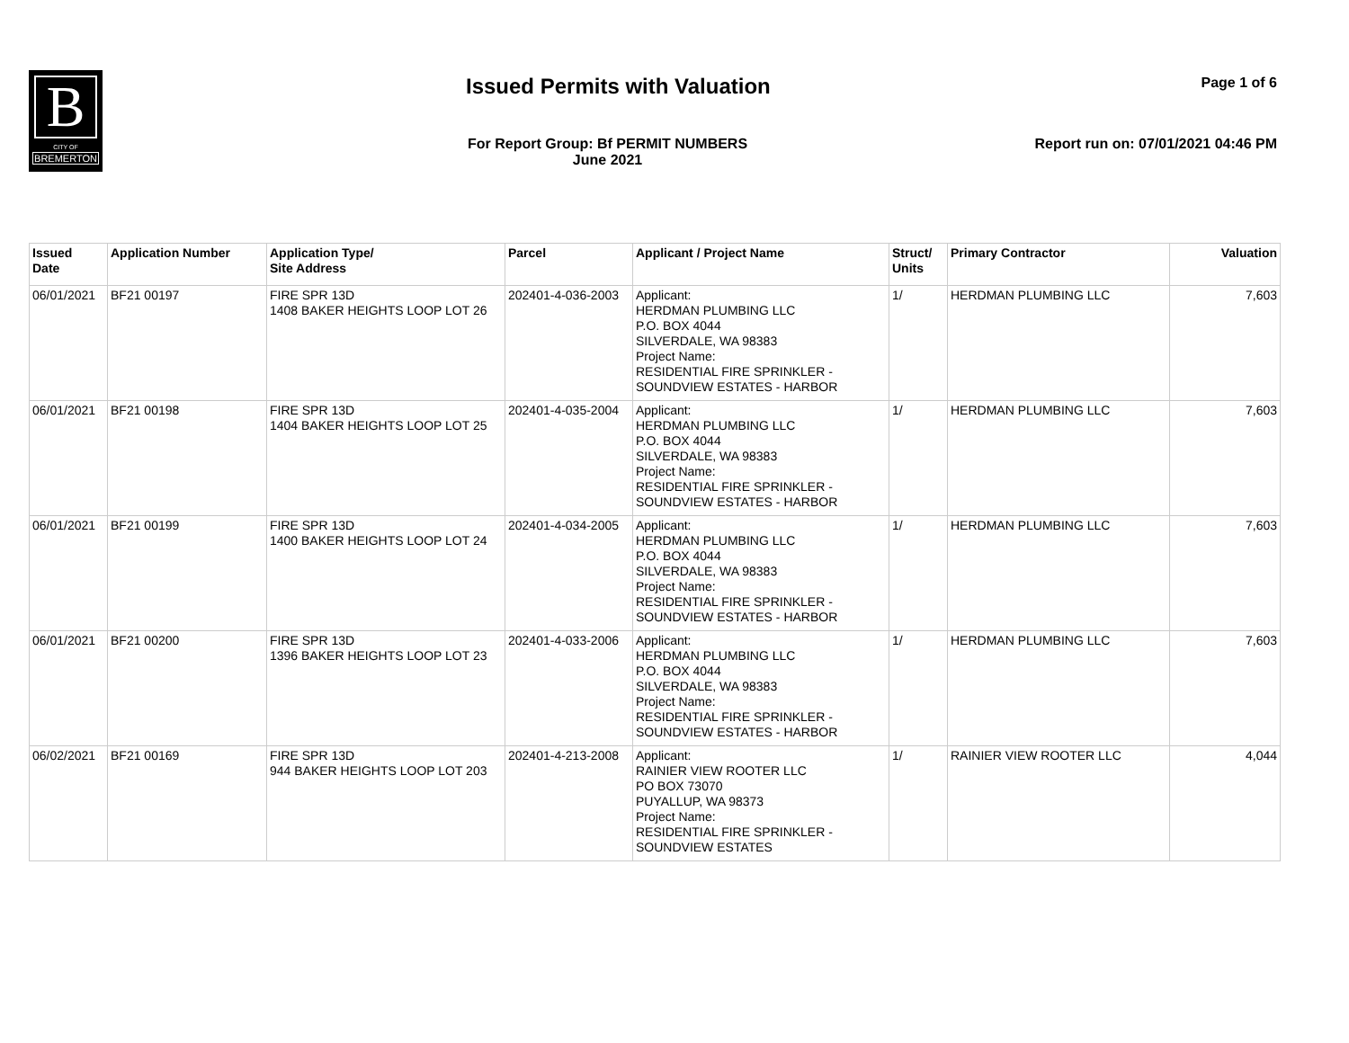B
CITY OF
BREMERTON
Issued Permits with Valuation Page 1 of 6
For Report Group: Bf PERMIT NUMBERS
June 2021
Report run on: 07/01/2021 04:46 PM
| Issued Date | Application Number | Application Type/ Site Address | Parcel | Applicant / Project Name | Struct/ Units | Primary Contractor | Valuation |
| --- | --- | --- | --- | --- | --- | --- | --- |
| 06/01/2021 | BF21 00197 | FIRE SPR 13D 1408 BAKER HEIGHTS LOOP LOT 26 | 202401-4-036-2003 | Applicant: HERDMAN PLUMBING LLC P.O. BOX 4044 SILVERDALE, WA 98383 Project Name: RESIDENTIAL FIRE SPRINKLER - SOUNDVIEW ESTATES - HARBOR | 1/ | HERDMAN PLUMBING LLC | 7,603 |
| 06/01/2021 | BF21 00198 | FIRE SPR 13D 1404 BAKER HEIGHTS LOOP LOT 25 | 202401-4-035-2004 | Applicant: HERDMAN PLUMBING LLC P.O. BOX 4044 SILVERDALE, WA 98383 Project Name: RESIDENTIAL FIRE SPRINKLER - SOUNDVIEW ESTATES - HARBOR | 1/ | HERDMAN PLUMBING LLC | 7,603 |
| 06/01/2021 | BF21 00199 | FIRE SPR 13D 1400 BAKER HEIGHTS LOOP LOT 24 | 202401-4-034-2005 | Applicant: HERDMAN PLUMBING LLC P.O. BOX 4044 SILVERDALE, WA 98383 Project Name: RESIDENTIAL FIRE SPRINKLER - SOUNDVIEW ESTATES - HARBOR | 1/ | HERDMAN PLUMBING LLC | 7,603 |
| 06/01/2021 | BF21 00200 | FIRE SPR 13D 1396 BAKER HEIGHTS LOOP LOT 23 | 202401-4-033-2006 | Applicant: HERDMAN PLUMBING LLC P.O. BOX 4044 SILVERDALE, WA 98383 Project Name: RESIDENTIAL FIRE SPRINKLER - SOUNDVIEW ESTATES - HARBOR | 1/ | HERDMAN PLUMBING LLC | 7,603 |
| 06/02/2021 | BF21 00169 | FIRE SPR 13D 944 BAKER HEIGHTS LOOP LOT 203 | 202401-4-213-2008 | Applicant: RAINIER VIEW ROOTER LLC PO BOX 73070 PUYALLUP, WA 98373 Project Name: RESIDENTIAL FIRE SPRINKLER - SOUNDVIEW ESTATES | 1/ | RAINIER VIEW ROOTER LLC | 4,044 |